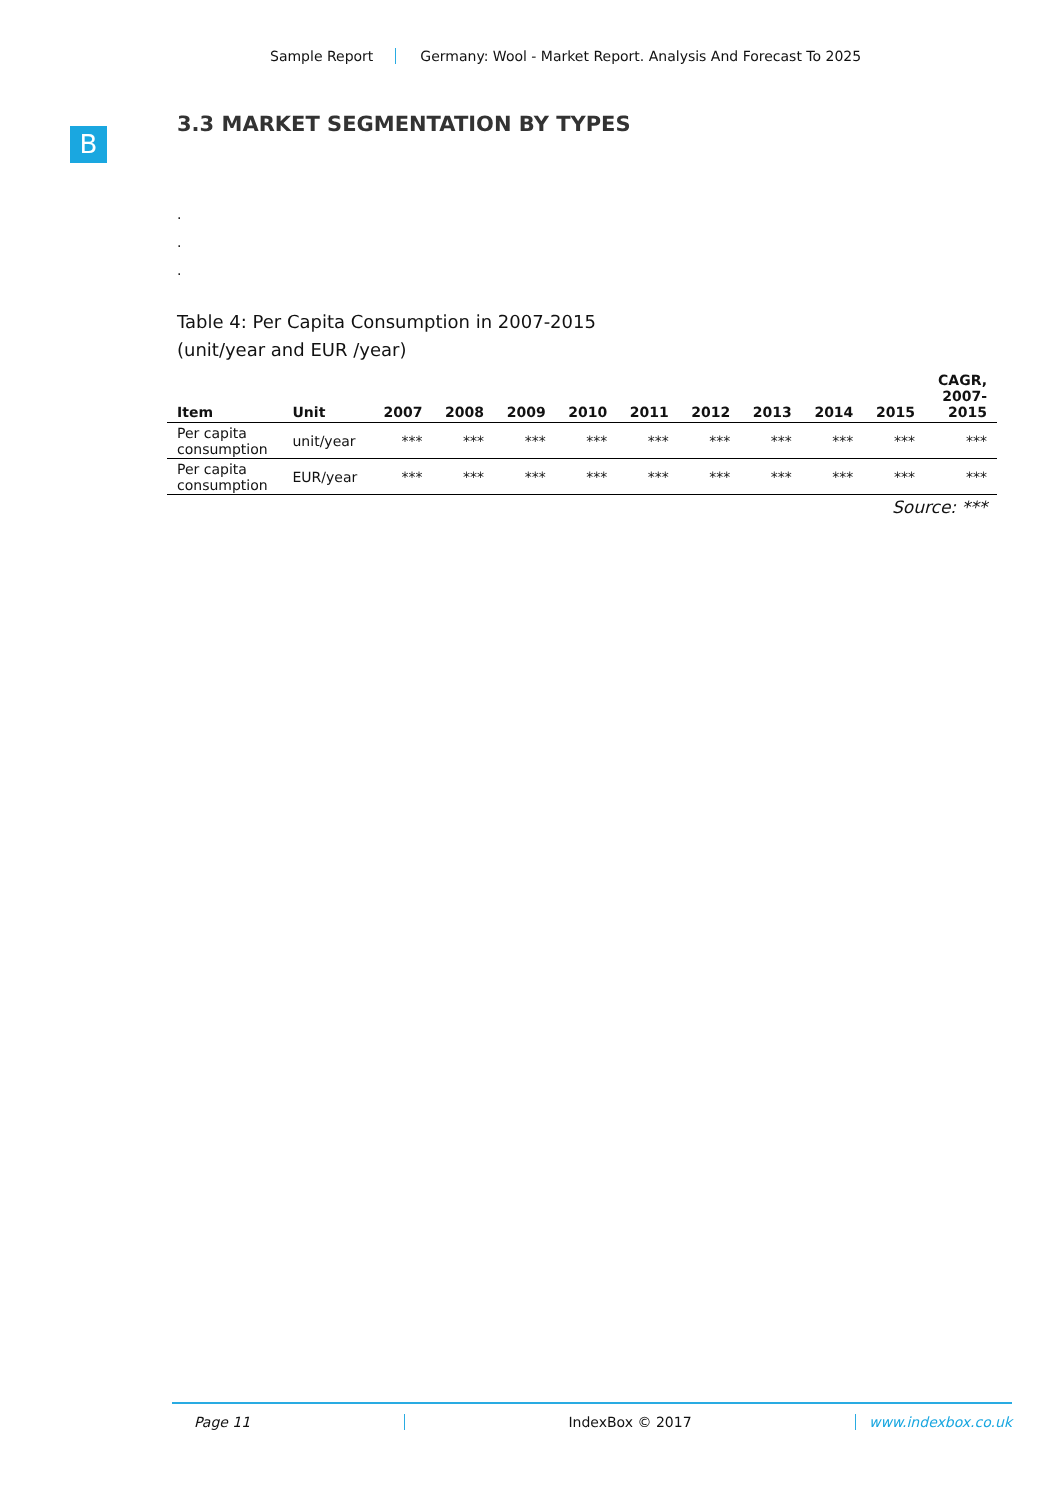Sample Report Germany: Wool - Market Report. Analysis And Forecast To 2025
B
3.3 MARKET SEGMENTATION BY TYPES
.
.
.
Table 4: Per Capita Consumption in 2007-2015
(unit/year and EUR /year)
| Item | Unit | 2007 | 2008 | 2009 | 2010 | 2011 | 2012 | 2013 | 2014 | 2015 | CAGR, 2007- 2015 |
| --- | --- | --- | --- | --- | --- | --- | --- | --- | --- | --- | --- |
| Per capita consumption | unit/year | *** | *** | *** | *** | *** | *** | *** | *** | *** | *** |
| Per capita consumption | EUR/year | *** | *** | *** | *** | *** | *** | *** | *** | *** | *** |
Source: ***
Page 11 IndexBox © 2017 www.indexbox.co.uk